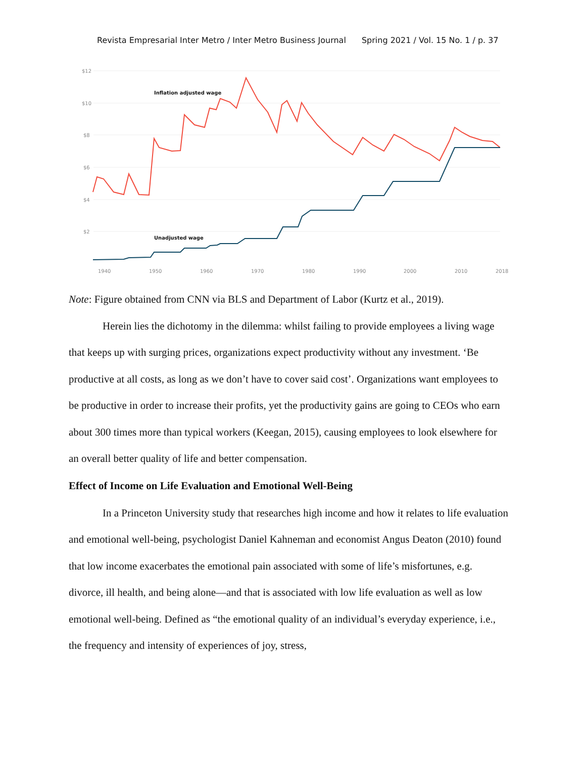Revista Empresarial Inter Metro / Inter Metro Business Journal Spring 2021 / Vol. 15 No. 1 / p. 37
$12
$10
$8
$6
$4
$2
1940
1950
1960
1970
1980
1990
2000
2010
2018
Inflation adjusted wage
Unadjusted wage
Note: Figure obtained from CNN via BLS and Department of Labor (Kurtz et al., 2019).
Herein lies the dichotomy in the dilemma: whilst failing to provide employees a living wage that keeps up with surging prices, organizations expect productivity without any investment. ‘Be productive at all costs, as long as we don’t have to cover said cost’. Organizations want employees to be productive in order to increase their profits, yet the productivity gains are going to CEOs who earn about 300 times more than typical workers (Keegan, 2015), causing employees to look elsewhere for an overall better quality of life and better compensation.
Effect of Income on Life Evaluation and Emotional Well-Being
In a Princeton University study that researches high income and how it relates to life evaluation and emotional well-being, psychologist Daniel Kahneman and economist Angus Deaton (2010) found that low income exacerbates the emotional pain associated with some of life’s misfortunes, e.g. divorce, ill health, and being alone—and that is associated with low life evaluation as well as low emotional well-being. Defined as “the emotional quality of an individual’s everyday experience, i.e., the frequency and intensity of experiences of joy, stress,